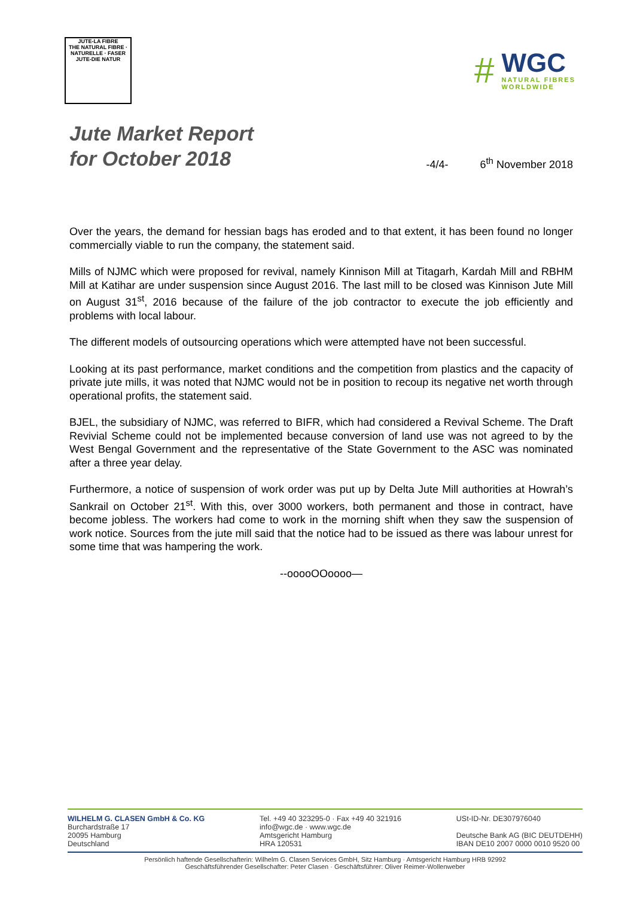JUTE-LA FIBRE
THE NATURAL FIBRE · NATURELLE · FASER
JUTE-DIE NATUR
#
WGC
NATURAL FIBRES
WORLDWIDE
Jute Market Report
for October 2018
-4/4-
6<sup>th</sup> November 2018
Over the years, the demand for hessian bags has eroded and to that extent, it has been found no longer commercially viable to run the company, the statement said.
Mills of NJMC which were proposed for revival, namely Kinnison Mill at Titagarh, Kardah Mill and RBHM Mill at Katihar are under suspension since August 2016. The last mill to be closed was Kinnison Jute Mill on August 31<sup>st</sup>, 2016 because of the failure of the job contractor to execute the job efficiently and problems with local labour.
The different models of outsourcing operations which were attempted have not been successful.
Looking at its past performance, market conditions and the competition from plastics and the capacity of private jute mills, it was noted that NJMC would not be in position to recoup its negative net worth through operational profits, the statement said.
BJEL, the subsidiary of NJMC, was referred to BIFR, which had considered a Revival Scheme. The Draft Revivial Scheme could not be implemented because conversion of land use was not agreed to by the West Bengal Government and the representative of the State Government to the ASC was nominated after a three year delay.
Furthermore, a notice of suspension of work order was put up by Delta Jute Mill authorities at Howrah’s Sankrail on October 21<sup>st</sup>. With this, over 3000 workers, both permanent and those in contract, have become jobless. The workers had come to work in the morning shift when they saw the suspension of work notice. Sources from the jute mill said that the notice had to be issued as there was labour unrest for some time that was hampering the work.
--ooooOOoooo—
WILHELM G. CLASEN GmbH & Co. KG
Burchardstraße 17
20095 Hamburg
Deutschland
Tel. +49 40 323295-0 · Fax +49 40 321916
info@wgc.de · www.wgc.de
Amtsgericht Hamburg
HRA 120531
USt-ID-Nr. DE307976040
Deutsche Bank AG (BIC DEUTDEHH)
IBAN DE10 2007 0000 0010 9520 00
Persönlich haftende Gesellschafterin: Wilhelm G. Clasen Services GmbH, Sitz Hamburg · Amtsgericht Hamburg HRB 92992
Geschäftsführender Gesellschafter: Peter Clasen · Geschäftsführer: Oliver Reimer-Wollenweber